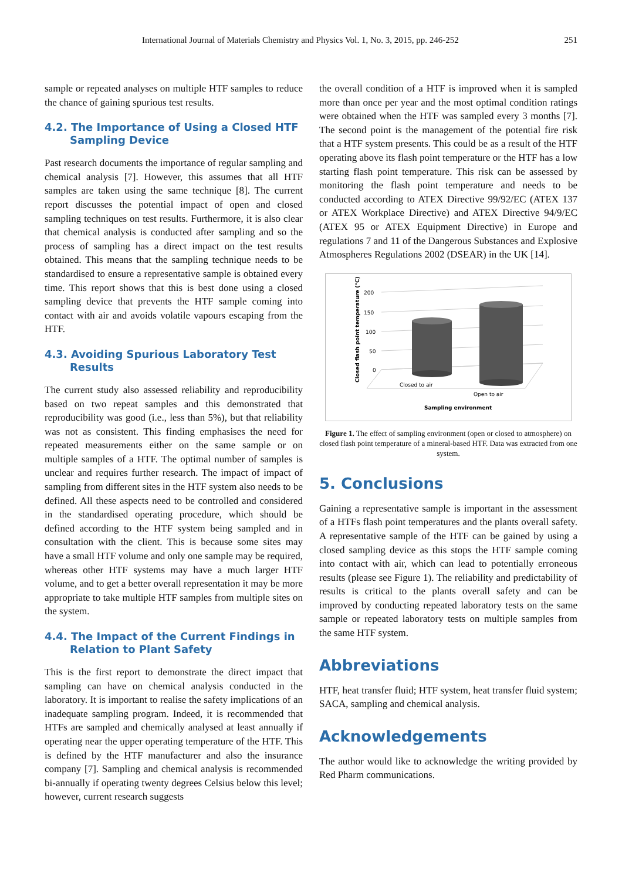International Journal of Materials Chemistry and Physics Vol. 1, No. 3, 2015, pp. 246-252 251
sample or repeated analyses on multiple HTF samples to reduce the chance of gaining spurious test results.
4.2. The Importance of Using a Closed HTF
Sampling Device
Past research documents the importance of regular sampling and chemical analysis [7]. However, this assumes that all HTF samples are taken using the same technique [8]. The current report discusses the potential impact of open and closed sampling techniques on test results. Furthermore, it is also clear that chemical analysis is conducted after sampling and so the process of sampling has a direct impact on the test results obtained. This means that the sampling technique needs to be standardised to ensure a representative sample is obtained every time. This report shows that this is best done using a closed sampling device that prevents the HTF sample coming into contact with air and avoids volatile vapours escaping from the HTF.
4.3. Avoiding Spurious Laboratory Test
Results
The current study also assessed reliability and reproducibility based on two repeat samples and this demonstrated that reproducibility was good (i.e., less than 5%), but that reliability was not as consistent. This finding emphasises the need for repeated measurements either on the same sample or on multiple samples of a HTF. The optimal number of samples is unclear and requires further research. The impact of impact of sampling from different sites in the HTF system also needs to be defined. All these aspects need to be controlled and considered in the standardised operating procedure, which should be defined according to the HTF system being sampled and in consultation with the client. This is because some sites may have a small HTF volume and only one sample may be required, whereas other HTF systems may have a much larger HTF volume, and to get a better overall representation it may be more appropriate to take multiple HTF samples from multiple sites on the system.
4.4. The Impact of the Current Findings in
Relation to Plant Safety
This is the first report to demonstrate the direct impact that sampling can have on chemical analysis conducted in the laboratory. It is important to realise the safety implications of an inadequate sampling program. Indeed, it is recommended that HTFs are sampled and chemically analysed at least annually if operating near the upper operating temperature of the HTF. This is defined by the HTF manufacturer and also the insurance company [7]. Sampling and chemical analysis is recommended bi-annually if operating twenty degrees Celsius below this level; however, current research suggests
the overall condition of a HTF is improved when it is sampled more than once per year and the most optimal condition ratings were obtained when the HTF was sampled every 3 months [7]. The second point is the management of the potential fire risk that a HTF system presents. This could be as a result of the HTF operating above its flash point temperature or the HTF has a low starting flash point temperature. This risk can be assessed by monitoring the flash point temperature and needs to be conducted according to ATEX Directive 99/92/EC (ATEX 137 or ATEX Workplace Directive) and ATEX Directive 94/9/EC (ATEX 95 or ATEX Equipment Directive) in Europe and regulations 7 and 11 of the Dangerous Substances and Explosive Atmospheres Regulations 2002 (DSEAR) in the UK [14].
Closed flash point temperature (°C)
200
150
100
50
0
Closed to air
Open to air
Sampling environment
Figure 1. The effect of sampling environment (open or closed to atmosphere) on closed flash point temperature of a mineral-based HTF. Data was extracted from one system.
5. Conclusions
Gaining a representative sample is important in the assessment of a HTFs flash point temperatures and the plants overall safety. A representative sample of the HTF can be gained by using a closed sampling device as this stops the HTF sample coming into contact with air, which can lead to potentially erroneous results (please see Figure 1). The reliability and predictability of results is critical to the plants overall safety and can be improved by conducting repeated laboratory tests on the same sample or repeated laboratory tests on multiple samples from the same HTF system.
Abbreviations
HTF, heat transfer fluid; HTF system, heat transfer fluid system; SACA, sampling and chemical analysis.
Acknowledgements
The author would like to acknowledge the writing provided by Red Pharm communications.